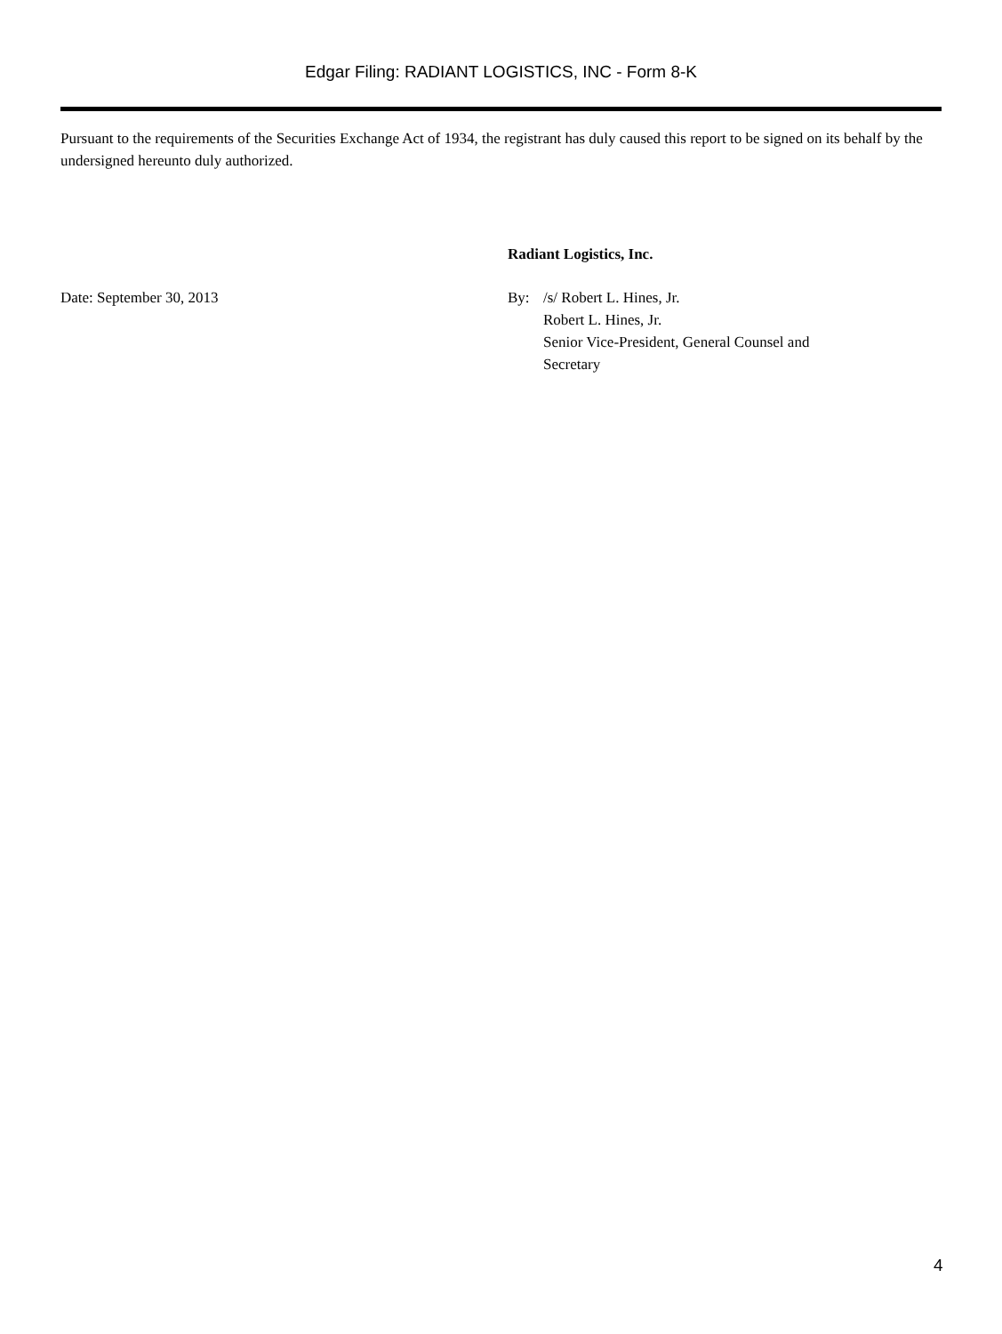Edgar Filing: RADIANT LOGISTICS, INC - Form 8-K
Pursuant to the requirements of the Securities Exchange Act of 1934, the registrant has duly caused this report to be signed on its behalf by the undersigned hereunto duly authorized.
Radiant Logistics, Inc.
Date: September 30, 2013 By: /s/ Robert L. Hines, Jr.
Robert L. Hines, Jr.
Senior Vice-President, General Counsel and
Secretary
4